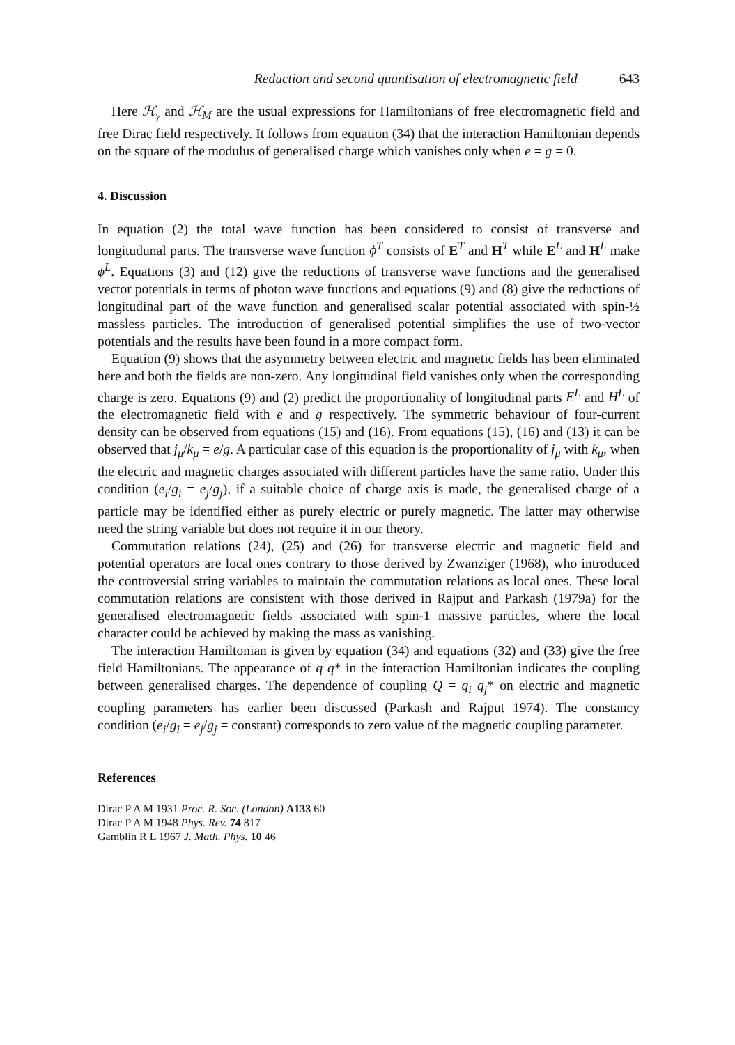Reduction and second quantisation of electromagnetic field 643
Here ℋ<sub>γ</sub> and ℋ<sub>M</sub> are the usual expressions for Hamiltonians of free electromagnetic field and free Dirac field respectively. It follows from equation (34) that the interaction Hamiltonian depends on the square of the modulus of generalised charge which vanishes only when e = g = 0.
4. Discussion
In equation (2) the total wave function has been considered to consist of transverse and longitudunal parts. The transverse wave function ϕ<sup>T</sup> consists of E<sup>T</sup> and H<sup>T</sup> while E<sup>L</sup> and H<sup>L</sup> make ϕ<sup>L</sup>. Equations (3) and (12) give the reductions of transverse wave functions and the generalised vector potentials in terms of photon wave functions and equations (9) and (8) give the reductions of longitudinal part of the wave function and generalised scalar potential associated with spin-½ massless particles. The introduction of generalised potential simplifies the use of two-vector potentials and the results have been found in a more compact form.
Equation (9) shows that the asymmetry between electric and magnetic fields has been eliminated here and both the fields are non-zero. Any longitudinal field vanishes only when the corresponding charge is zero. Equations (9) and (2) predict the proportionality of longitudinal parts E<sup>L</sup> and H<sup>L</sup> of the electromagnetic field with e and g respectively. The symmetric behaviour of four-current density can be observed from equations (15) and (16). From equations (15), (16) and (13) it can be observed that j<sub>μ</sub>/k<sub>μ</sub> = e/g. A particular case of this equation is the proportionality of j<sub>μ</sub> with k<sub>μ</sub>, when the electric and magnetic charges associated with different particles have the same ratio. Under this condition (e<sub>i</sub>/g<sub>i</sub> = e<sub>j</sub>/g<sub>j</sub>), if a suitable choice of charge axis is made, the generalised charge of a particle may be identified either as purely electric or purely magnetic. The latter may otherwise need the string variable but does not require it in our theory.
Commutation relations (24), (25) and (26) for transverse electric and magnetic field and potential operators are local ones contrary to those derived by Zwanziger (1968), who introduced the controversial string variables to maintain the commutation relations as local ones. These local commutation relations are consistent with those derived in Rajput and Parkash (1979a) for the generalised electromagnetic fields associated with spin-1 massive particles, where the local character could be achieved by making the mass as vanishing.
The interaction Hamiltonian is given by equation (34) and equations (32) and (33) give the free field Hamiltonians. The appearance of q q* in the interaction Hamiltonian indicates the coupling between generalised charges. The dependence of coupling Q = q<sub>i</sub> q<sub>j</sub>* on electric and magnetic coupling parameters has earlier been discussed (Parkash and Rajput 1974). The constancy condition (e<sub>i</sub>/g<sub>i</sub> = e<sub>j</sub>/g<sub>j</sub> = constant) corresponds to zero value of the magnetic coupling parameter.
References
Dirac P A M 1931 Proc. R. Soc. (London) A133 60
Dirac P A M 1948 Phys. Rev. 74 817
Gamblin R L 1967 J. Math. Phys. 10 46